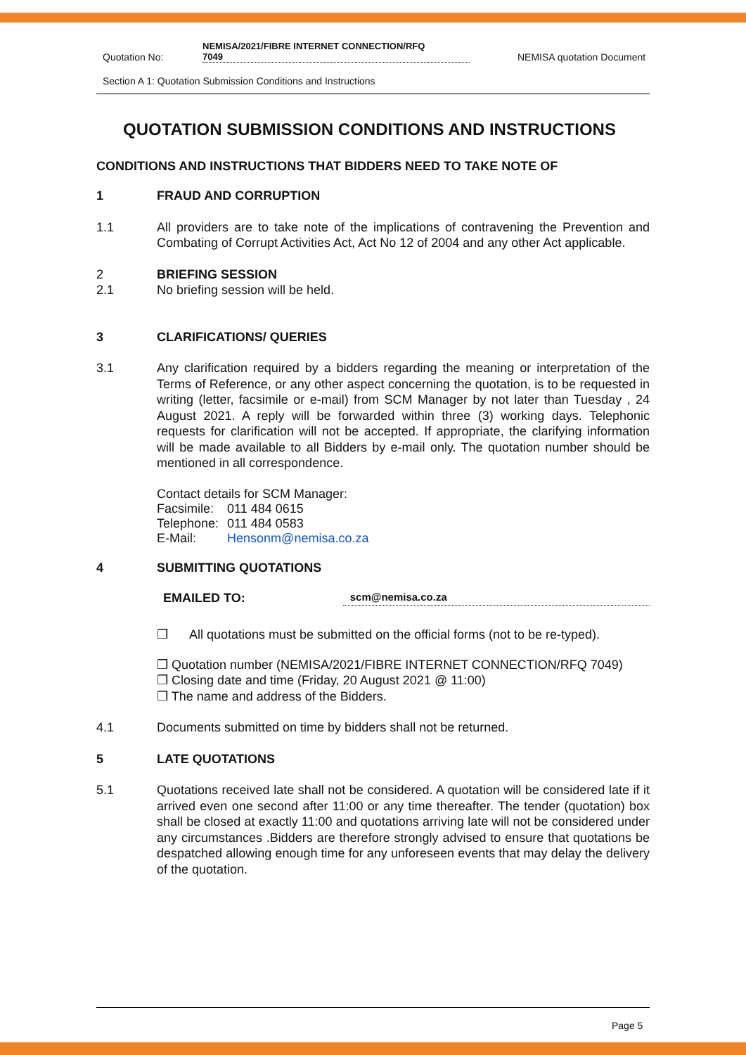Quotation No: NEMISA/2021/FIBRE INTERNET CONNECTION/RFQ
7049 NEMISA quotation Document
Section A 1: Quotation Submission Conditions and Instructions
QUOTATION SUBMISSION CONDITIONS AND INSTRUCTIONS
CONDITIONS AND INSTRUCTIONS THAT BIDDERS NEED TO TAKE NOTE OF
1 FRAUD AND CORRUPTION
1.1 All providers are to take note of the implications of contravening the Prevention and Combating of Corrupt Activities Act, Act No 12 of 2004 and any other Act applicable.
2 BRIEFING SESSION
2.1 No briefing session will be held.
3 CLARIFICATIONS/ QUERIES
3.1 Any clarification required by a bidders regarding the meaning or interpretation of the Terms of Reference, or any other aspect concerning the quotation, is to be requested in writing (letter, facsimile or e-mail) from SCM Manager by not later than Tuesday , 24 August 2021. A reply will be forwarded within three (3) working days. Telephonic requests for clarification will not be accepted. If appropriate, the clarifying information will be made available to all Bidders by e-mail only. The quotation number should be mentioned in all correspondence.
Contact details for SCM Manager:
| Facsimile: | 011 484 0615 |
| Telephone: | 011 484 0583 |
| E-Mail: | Hensonm@nemisa.co.za |
4 SUBMITTING QUOTATIONS
EMAILED TO: scm@nemisa.co.za
❒ All quotations must be submitted on the official forms (not to be re-typed).
❒ Quotation number (NEMISA/2021/FIBRE INTERNET CONNECTION/RFQ 7049)
❒ Closing date and time (Friday, 20 August 2021 @ 11:00)
❒ The name and address of the Bidders.
4.1 Documents submitted on time by bidders shall not be returned.
5 LATE QUOTATIONS
5.1 Quotations received late shall not be considered. A quotation will be considered late if it arrived even one second after 11:00 or any time thereafter. The tender (quotation) box shall be closed at exactly 11:00 and quotations arriving late will not be considered under any circumstances .Bidders are therefore strongly advised to ensure that quotations be despatched allowing enough time for any unforeseen events that may delay the delivery of the quotation.
Page 5